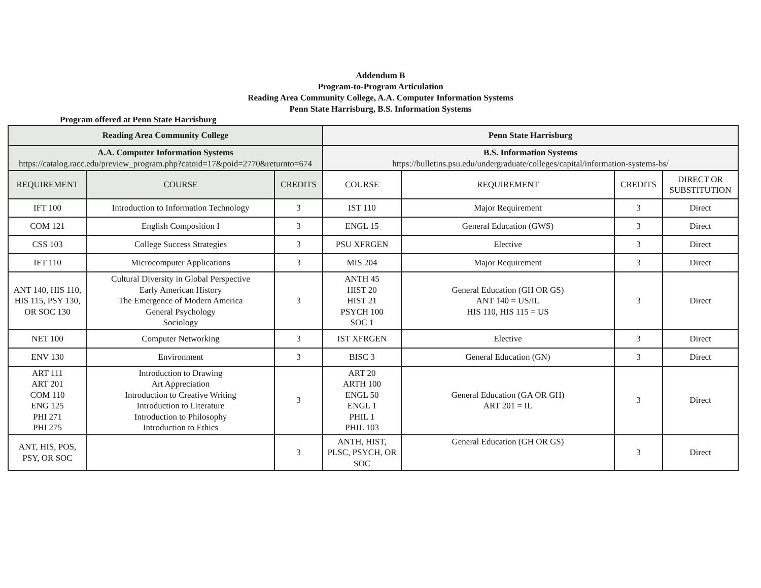Addendum B
Program-to-Program Articulation
Reading Area Community College, A.A. Computer Information Systems
Penn State Harrisburg, B.S. Information Systems
Program offered at Penn State Harrisburg
| Reading Area Community College | | | Penn State Harrisburg | | | |
| --- | --- | --- | --- | --- | --- | --- |
| A.A. Computer Information Systems https://catalog.racc.edu/preview_program.php?catoid=17&poid=2770&returnto=674 | | | B.S. Information Systems https://bulletins.psu.edu/undergraduate/colleges/capital/information-systems-bs/ | | | |
| REQUIREMENT | COURSE | CREDITS | COURSE | REQUIREMENT | CREDITS | DIRECT OR SUBSTITUTION |
| IFT 100 | Introduction to Information Technology | 3 | IST 110 | Major Requirement | 3 | Direct |
| COM 121 | English Composition I | 3 | ENGL 15 | General Education (GWS) | 3 | Direct |
| CSS 103 | College Success Strategies | 3 | PSU XFRGEN | Elective | 3 | Direct |
| IFT 110 | Microcomputer Applications | 3 | MIS 204 | Major Requirement | 3 | Direct |
| ANT 140, HIS 110, HIS 115, PSY 130, OR SOC 130 | Cultural Diversity in Global Perspective Early American History The Emergence of Modern America General Psychology Sociology | 3 | ANTH 45 HIST 20 HIST 21 PSYCH 100 SOC 1 | General Education (GH OR GS) ANT 140 = US/IL HIS 110, HIS 115 = US | 3 | Direct |
| NET 100 | Computer Networking | 3 | IST XFRGEN | Elective | 3 | Direct |
| ENV 130 | Environment | 3 | BISC 3 | General Education (GN) | 3 | Direct |
| ART 111 ART 201 COM 110 ENG 125 PHI 271 PHI 275 | Introduction to Drawing Art Appreciation Introduction to Creative Writing Introduction to Literature Introduction to Philosophy Introduction to Ethics | 3 | ART 20 ARTH 100 ENGL 50 ENGL 1 PHIL 1 PHIL 103 | General Education (GA OR GH) ART 201 = IL | 3 | Direct |
| ANT, HIS, POS, PSY, OR SOC | | 3 | ANTH, HIST, PLSC, PSYCH, OR SOC | General Education (GH OR GS) | 3 | Direct |